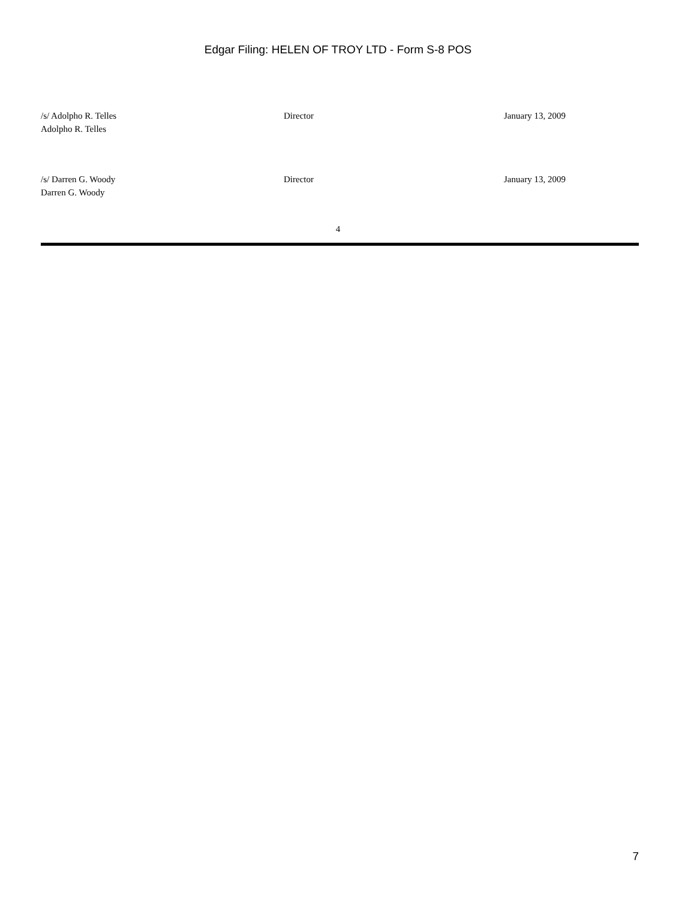Edgar Filing: HELEN OF TROY LTD - Form S-8 POS
| /s/ Adolpho R. Telles Adolpho R. Telles | Director | January 13, 2009 |
| /s/ Darren G. Woody Darren G. Woody | Director | January 13, 2009 |
4
7